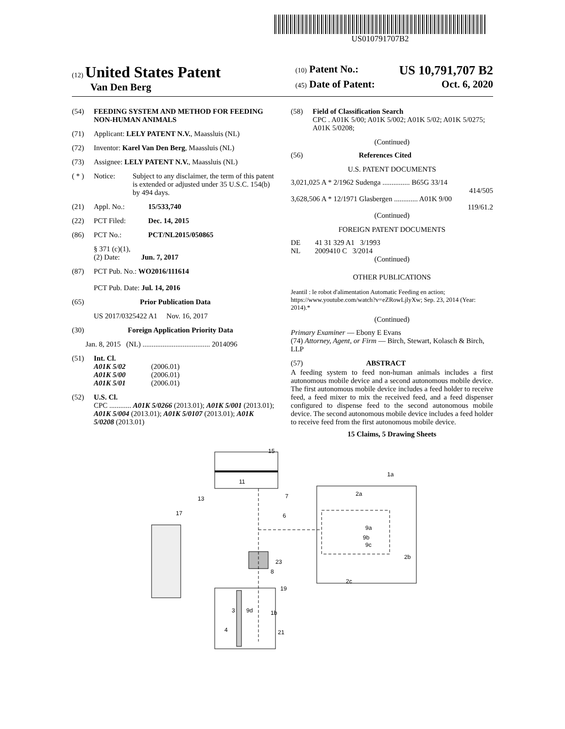US010791707B2
(12) United States Patent
Van Den Berg
(10) Patent No.: US 10,791,707 B2
(45) Date of Patent: Oct. 6, 2020
(54) FEEDING SYSTEM AND METHOD FOR FEEDING NON-HUMAN ANIMALS
(71) Applicant: LELY PATENT N.V., Maassluis (NL)
(72) Inventor: Karel Van Den Berg, Maassluis (NL)
(73) Assignee: LELY PATENT N.V., Maassluis (NL)
( * ) Notice: Subject to any disclaimer, the term of this patent is extended or adjusted under 35 U.S.C. 154(b) by 494 days.
(21) Appl. No.: 15/533,740
(22) PCT Filed: Dec. 14, 2015
(86) PCT No.: PCT/NL2015/050865
§ 371 (c)(1),
(2) Date: Jun. 7, 2017
(87) PCT Pub. No.: WO2016/111614
PCT Pub. Date: Jul. 14, 2016
(65) Prior Publication Data
US 2017/0325422 A1 Nov. 16, 2017
(30) Foreign Application Priority Data
Jan. 8, 2015 (NL) ..................................... 2014096
(51) Int. Cl.
A01K 5/02 (2006.01)
A01K 5/00 (2006.01)
A01K 5/01 (2006.01)
(52) U.S. Cl.
CPC ............ A01K 5/0266 (2013.01); A01K 5/001 (2013.01); A01K 5/004 (2013.01); A01K 5/0107 (2013.01); A01K 5/0208 (2013.01)
(58) Field of Classification Search
CPC . A01K 5/00; A01K 5/002; A01K 5/02; A01K 5/0275; A01K 5/0208;
(Continued)
(56) References Cited
U.S. PATENT DOCUMENTS
3,021,025 A * 2/1962 Sudenga ............... B65G 33/14
414/505
3,628,506 A * 12/1971 Glasbergen ............. A01K 9/00
119/61.2
(Continued)
FOREIGN PATENT DOCUMENTS
DE 41 31 329 A1 3/1993
NL 2009410 C 3/2014
(Continued)
OTHER PUBLICATIONS
Jeantil : le robot d'alimentation Automatic Feeding en action; https://www.youtube.com/watch?v=eZRowLjlyXw; Sep. 23, 2014 (Year: 2014).*
(Continued)
Primary Examiner — Ebony E Evans
(74) Attorney, Agent, or Firm — Birch, Stewart, Kolasch & Birch, LLP
(57) ABSTRACT
A feeding system to feed non-human animals includes a first autonomous mobile device and a second autonomous mobile device. The first autonomous mobile device includes a feed holder to receive feed, a feed mixer to mix the received feed, and a feed dispenser configured to dispense feed to the second autonomous mobile device. The second autonomous mobile device includes a feed holder to receive feed from the first autonomous mobile device.
15 Claims, 5 Drawing Sheets
15
1a
17
13
11
7
6
2a
2b
2c
9a
9b
9c
23
8
19
1b
21
4
9d
3